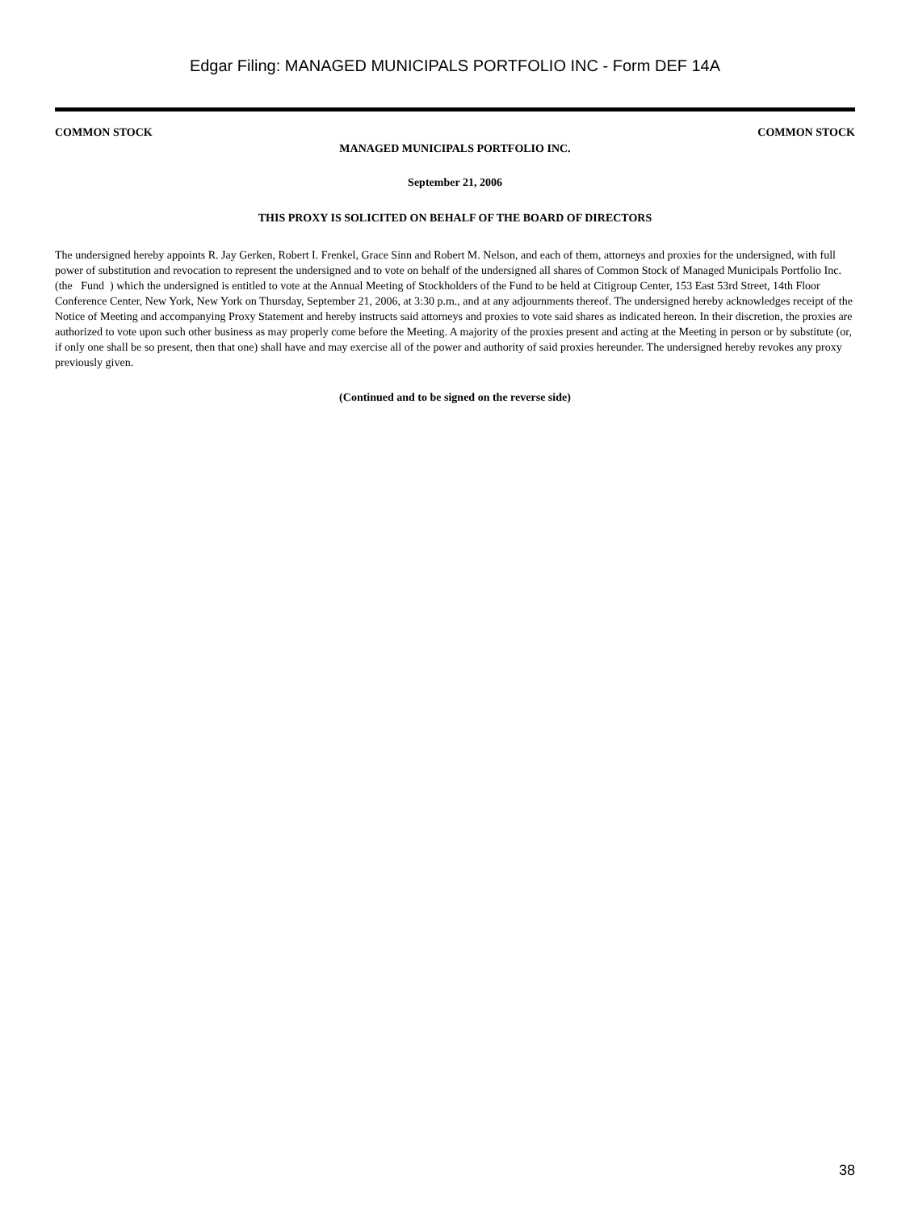Edgar Filing: MANAGED MUNICIPALS PORTFOLIO INC - Form DEF 14A
COMMON STOCK COMMON STOCK
MANAGED MUNICIPALS PORTFOLIO INC.
September 21, 2006
THIS PROXY IS SOLICITED ON BEHALF OF THE BOARD OF DIRECTORS
The undersigned hereby appoints R. Jay Gerken, Robert I. Frenkel, Grace Sinn and Robert M. Nelson, and each of them, attorneys and proxies for the undersigned, with full power of substitution and revocation to represent the undersigned and to vote on behalf of the undersigned all shares of Common Stock of Managed Municipals Portfolio Inc. (the Fund ) which the undersigned is entitled to vote at the Annual Meeting of Stockholders of the Fund to be held at Citigroup Center, 153 East 53rd Street, 14th Floor Conference Center, New York, New York on Thursday, September 21, 2006, at 3:30 p.m., and at any adjournments thereof. The undersigned hereby acknowledges receipt of the Notice of Meeting and accompanying Proxy Statement and hereby instructs said attorneys and proxies to vote said shares as indicated hereon. In their discretion, the proxies are authorized to vote upon such other business as may properly come before the Meeting. A majority of the proxies present and acting at the Meeting in person or by substitute (or, if only one shall be so present, then that one) shall have and may exercise all of the power and authority of said proxies hereunder. The undersigned hereby revokes any proxy previously given.
(Continued and to be signed on the reverse side)
38